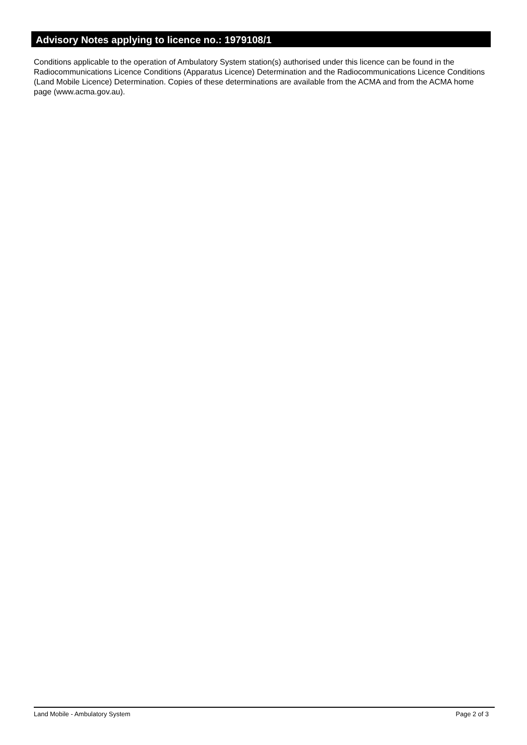Advisory Notes applying to licence no.: 1979108/1
Conditions applicable to the operation of Ambulatory System station(s) authorised under this licence can be found in the Radiocommunications Licence Conditions (Apparatus Licence) Determination and the Radiocommunications Licence Conditions (Land Mobile Licence) Determination. Copies of these determinations are available from the ACMA and from the ACMA home page (www.acma.gov.au).
Land Mobile - Ambulatory System Page 2 of 3